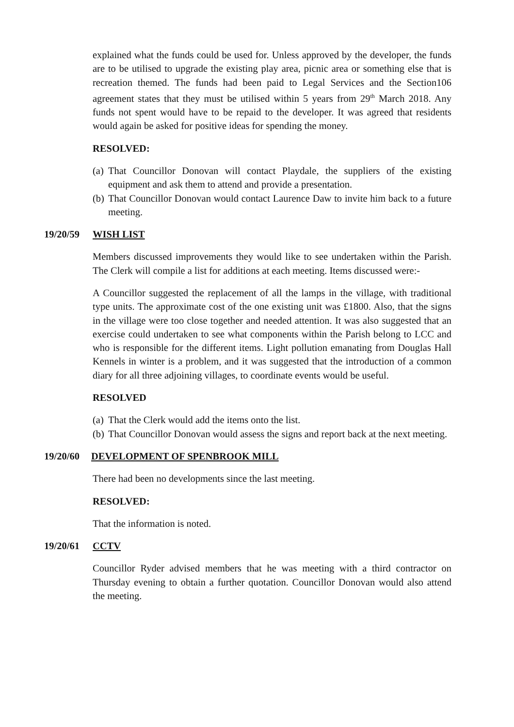explained what the funds could be used for. Unless approved by the developer, the funds are to be utilised to upgrade the existing play area, picnic area or something else that is recreation themed. The funds had been paid to Legal Services and the Section106 agreement states that they must be utilised within 5 years from 29<sup>th</sup> March 2018. Any funds not spent would have to be repaid to the developer. It was agreed that residents would again be asked for positive ideas for spending the money.
RESOLVED:
(a) That Councillor Donovan will contact Playdale, the suppliers of the existing equipment and ask them to attend and provide a presentation.
(b) That Councillor Donovan would contact Laurence Daw to invite him back to a future meeting.
19/20/59 WISH LIST
Members discussed improvements they would like to see undertaken within the Parish. The Clerk will compile a list for additions at each meeting. Items discussed were:-
A Councillor suggested the replacement of all the lamps in the village, with traditional type units. The approximate cost of the one existing unit was £1800. Also, that the signs in the village were too close together and needed attention. It was also suggested that an exercise could undertaken to see what components within the Parish belong to LCC and who is responsible for the different items. Light pollution emanating from Douglas Hall Kennels in winter is a problem, and it was suggested that the introduction of a common diary for all three adjoining villages, to coordinate events would be useful.
RESOLVED
(a) That the Clerk would add the items onto the list.
(b) That Councillor Donovan would assess the signs and report back at the next meeting.
19/20/60 DEVELOPMENT OF SPENBROOK MILL
There had been no developments since the last meeting.
RESOLVED:
That the information is noted.
19/20/61 CCTV
Councillor Ryder advised members that he was meeting with a third contractor on Thursday evening to obtain a further quotation. Councillor Donovan would also attend the meeting.